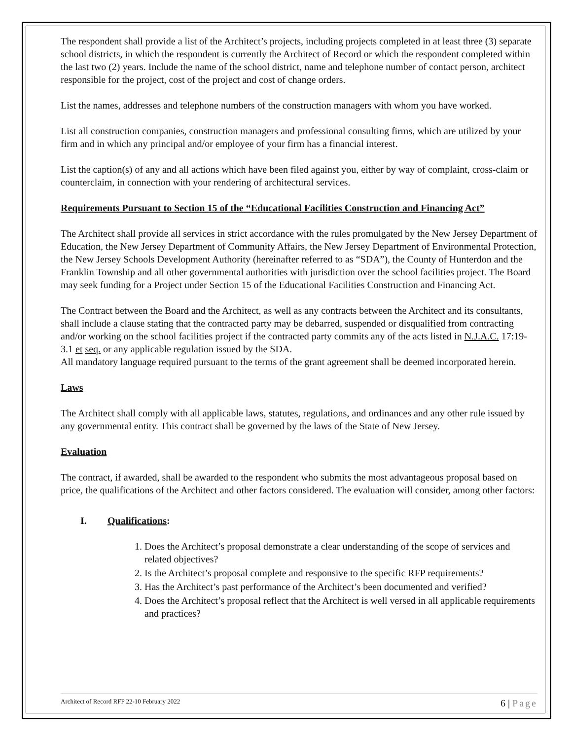The respondent shall provide a list of the Architect’s projects, including projects completed in at least three (3) separate school districts, in which the respondent is currently the Architect of Record or which the respondent completed within the last two (2) years. Include the name of the school district, name and telephone number of contact person, architect responsible for the project, cost of the project and cost of change orders.
List the names, addresses and telephone numbers of the construction managers with whom you have worked.
List all construction companies, construction managers and professional consulting firms, which are utilized by your firm and in which any principal and/or employee of your firm has a financial interest.
List the caption(s) of any and all actions which have been filed against you, either by way of complaint, cross-claim or counterclaim, in connection with your rendering of architectural services.
Requirements Pursuant to Section 15 of the “Educational Facilities Construction and Financing Act”
The Architect shall provide all services in strict accordance with the rules promulgated by the New Jersey Department of Education, the New Jersey Department of Community Affairs, the New Jersey Department of Environmental Protection, the New Jersey Schools Development Authority (hereinafter referred to as “SDA”), the County of Hunterdon and the Franklin Township and all other governmental authorities with jurisdiction over the school facilities project. The Board may seek funding for a Project under Section 15 of the Educational Facilities Construction and Financing Act.
The Contract between the Board and the Architect, as well as any contracts between the Architect and its consultants, shall include a clause stating that the contracted party may be debarred, suspended or disqualified from contracting and/or working on the school facilities project if the contracted party commits any of the acts listed in N.J.A.C. 17:19-3.1 et seq. or any applicable regulation issued by the SDA.
All mandatory language required pursuant to the terms of the grant agreement shall be deemed incorporated herein.
Laws
The Architect shall comply with all applicable laws, statutes, regulations, and ordinances and any other rule issued by any governmental entity. This contract shall be governed by the laws of the State of New Jersey.
Evaluation
The contract, if awarded, shall be awarded to the respondent who submits the most advantageous proposal based on price, the qualifications of the Architect and other factors considered. The evaluation will consider, among other factors:
I. Qualifications:
1. Does the Architect’s proposal demonstrate a clear understanding of the scope of services and related objectives?
2. Is the Architect’s proposal complete and responsive to the specific RFP requirements?
3. Has the Architect’s past performance of the Architect’s been documented and verified?
4. Does the Architect’s proposal reflect that the Architect is well versed in all applicable requirements and practices?
Architect of Record RFP 22-10 February 2022
6 | Page